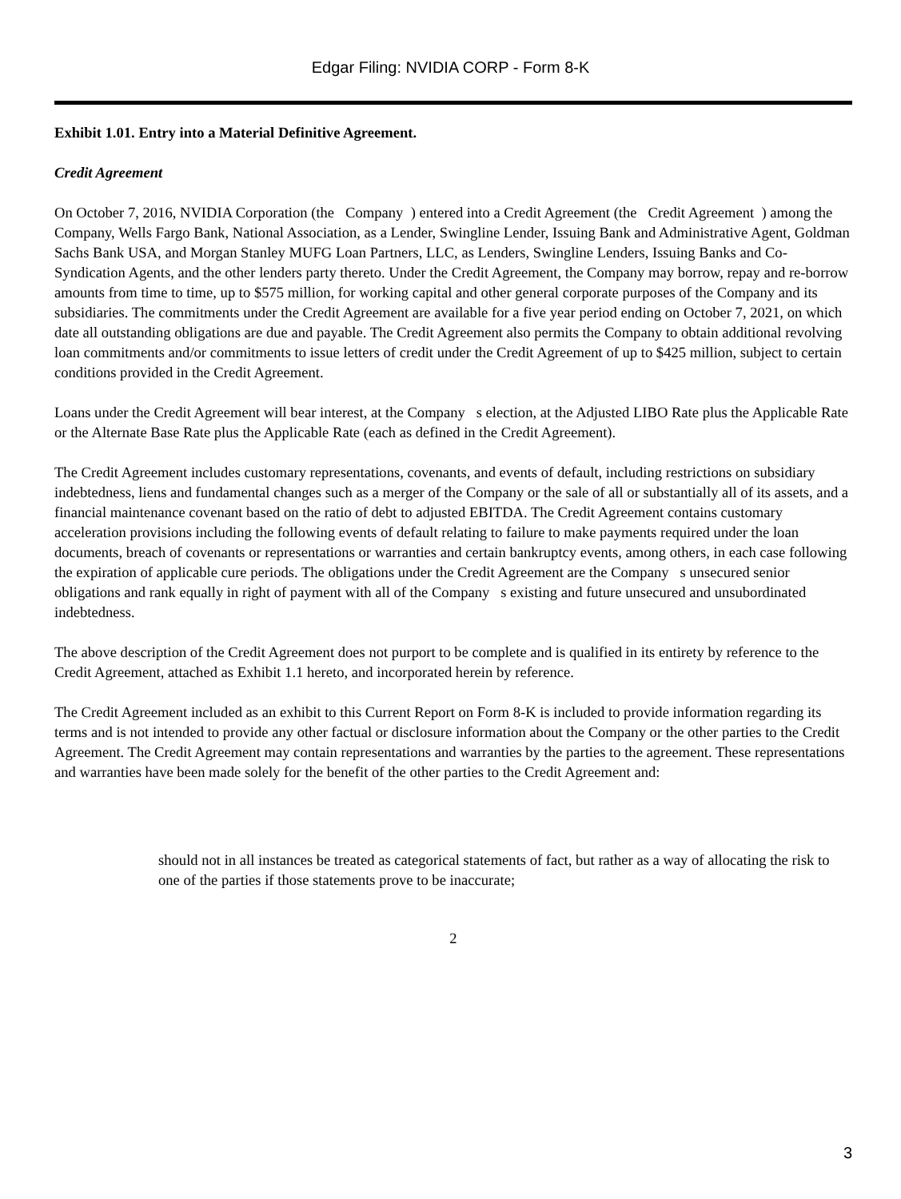Edgar Filing: NVIDIA CORP - Form 8-K
Exhibit 1.01. Entry into a Material Definitive Agreement.
Credit Agreement
On October 7, 2016, NVIDIA Corporation (the Company ) entered into a Credit Agreement (the Credit Agreement ) among the Company, Wells Fargo Bank, National Association, as a Lender, Swingline Lender, Issuing Bank and Administrative Agent, Goldman Sachs Bank USA, and Morgan Stanley MUFG Loan Partners, LLC, as Lenders, Swingline Lenders, Issuing Banks and Co-Syndication Agents, and the other lenders party thereto. Under the Credit Agreement, the Company may borrow, repay and re-borrow amounts from time to time, up to $575 million, for working capital and other general corporate purposes of the Company and its subsidiaries. The commitments under the Credit Agreement are available for a five year period ending on October 7, 2021, on which date all outstanding obligations are due and payable. The Credit Agreement also permits the Company to obtain additional revolving loan commitments and/or commitments to issue letters of credit under the Credit Agreement of up to $425 million, subject to certain conditions provided in the Credit Agreement.
Loans under the Credit Agreement will bear interest, at the Company s election, at the Adjusted LIBO Rate plus the Applicable Rate or the Alternate Base Rate plus the Applicable Rate (each as defined in the Credit Agreement).
The Credit Agreement includes customary representations, covenants, and events of default, including restrictions on subsidiary indebtedness, liens and fundamental changes such as a merger of the Company or the sale of all or substantially all of its assets, and a financial maintenance covenant based on the ratio of debt to adjusted EBITDA. The Credit Agreement contains customary acceleration provisions including the following events of default relating to failure to make payments required under the loan documents, breach of covenants or representations or warranties and certain bankruptcy events, among others, in each case following the expiration of applicable cure periods. The obligations under the Credit Agreement are the Company s unsecured senior obligations and rank equally in right of payment with all of the Company s existing and future unsecured and unsubordinated indebtedness.
The above description of the Credit Agreement does not purport to be complete and is qualified in its entirety by reference to the Credit Agreement, attached as Exhibit 1.1 hereto, and incorporated herein by reference.
The Credit Agreement included as an exhibit to this Current Report on Form 8-K is included to provide information regarding its terms and is not intended to provide any other factual or disclosure information about the Company or the other parties to the Credit Agreement. The Credit Agreement may contain representations and warranties by the parties to the agreement. These representations and warranties have been made solely for the benefit of the other parties to the Credit Agreement and:
should not in all instances be treated as categorical statements of fact, but rather as a way of allocating the risk to one of the parties if those statements prove to be inaccurate;
2
3